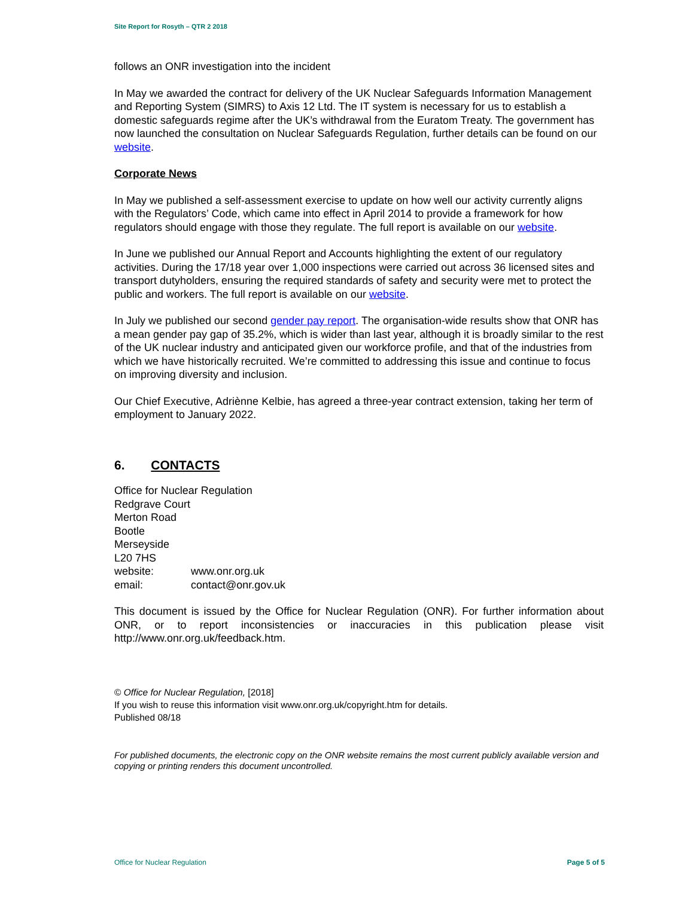Site Report for Rosyth – QTR 2 2018
follows an ONR investigation into the incident
In May we awarded the contract for delivery of the UK Nuclear Safeguards Information Management and Reporting System (SIMRS) to Axis 12 Ltd. The IT system is necessary for us to establish a domestic safeguards regime after the UK’s withdrawal from the Euratom Treaty. The government has now launched the consultation on Nuclear Safeguards Regulation, further details can be found on our website.
Corporate News
In May we published a self-assessment exercise to update on how well our activity currently aligns with the Regulators’ Code, which came into effect in April 2014 to provide a framework for how regulators should engage with those they regulate. The full report is available on our website.
In June we published our Annual Report and Accounts highlighting the extent of our regulatory activities. During the 17/18 year over 1,000 inspections were carried out across 36 licensed sites and transport dutyholders, ensuring the required standards of safety and security were met to protect the public and workers. The full report is available on our website.
In July we published our second gender pay report. The organisation-wide results show that ONR has a mean gender pay gap of 35.2%, which is wider than last year, although it is broadly similar to the rest of the UK nuclear industry and anticipated given our workforce profile, and that of the industries from which we have historically recruited. We’re committed to addressing this issue and continue to focus on improving diversity and inclusion.
Our Chief Executive, Adriènne Kelbie, has agreed a three-year contract extension, taking her term of employment to January 2022.
6. CONTACTS
Office for Nuclear Regulation
Redgrave Court
Merton Road
Bootle
Merseyside
L20 7HS
| website: | www.onr.org.uk |
| email: | contact@onr.gov.uk |
This document is issued by the Office for Nuclear Regulation (ONR). For further information about ONR, or to report inconsistencies or inaccuracies in this publication please visit http://www.onr.org.uk/feedback.htm.
© Office for Nuclear Regulation, [2018]
If you wish to reuse this information visit www.onr.org.uk/copyright.htm for details.
Published 08/18
For published documents, the electronic copy on the ONR website remains the most current publicly available version and copying or printing renders this document uncontrolled.
Office for Nuclear Regulation Page 5 of 5